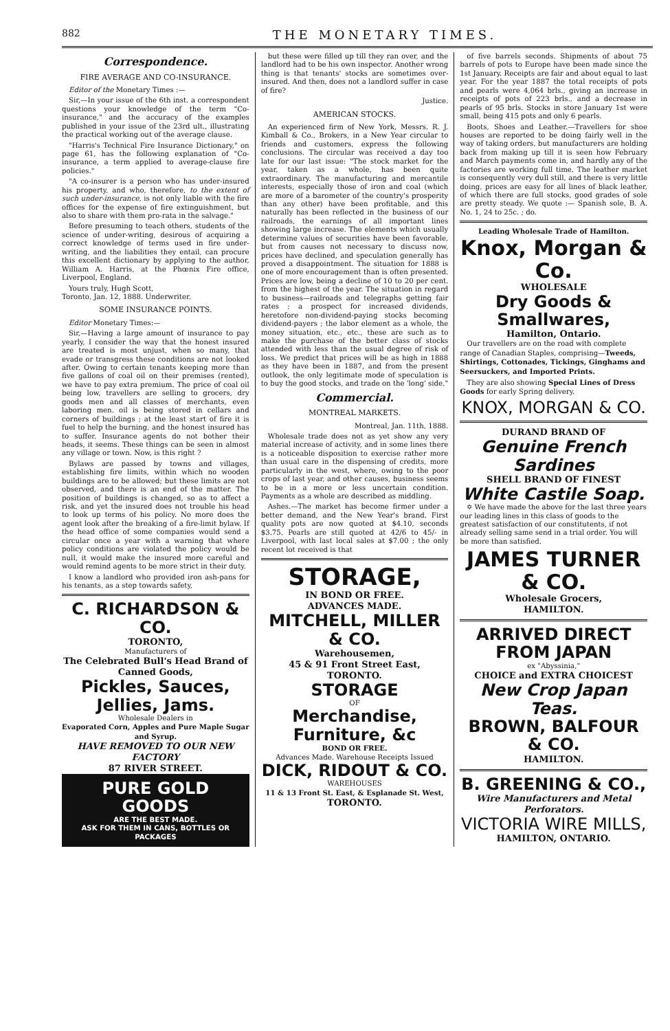882 THE MONETARY TIMES.
Correspondence.
FIRE AVERAGE AND CO-INSURANCE.
Editor of the Monetary Times :—
Sir,—In your issue of the 6th inst. a correspondent questions your knowledge of the term "Co-insurance," and the accuracy of the examples published in your issue of the 23rd ult., illustrating the practical working out of the average clause.
"Harris's Technical Fire Insurance Dictionary," on page 61, has the following explanation of "Co-insurance, a term applied to average-clause fire policies."
"A co-insurer is a person who has under-insured his property, and who, therefore, to the extent of such under-insurance, is not only liable with the fire offices for the expense of fire extinguishment, but also to share with them pro-rata in the salvage."
Before presuming to teach others, students of the science of under-writing, desirous of acquiring a correct knowledge of terms used in fire under-writing, and the liabilities they entail, can procure this excellent dictionary by applying to the author, William A. Harris, at the Phœnix Fire office, Liverpool, England.
Yours truly, Hugh Scott,
Toronto, Jan. 12, 1888. Underwriter.
SOME INSURANCE POINTS.
Editor Monetary Times:—
Sir,—Having a large amount of insurance to pay yearly, I consider the way that the honest insured are treated is most unjust, when so many, that evade or transgress these conditions are not looked after. Owing to certain tenants keeping more than five gallons of coal oil on their premises (rented), we have to pay extra premium. The price of coal oil being low, travellers are selling to grocers, dry goods men and all classes of merchants, even laboring men. oil is being stored in cellars and corners of buildings ; at the least start of fire it is fuel to help the burning, and the honest insured has to suffer. Insurance agents do not bother their heads, it seems. These things can be seen in almost any village or town. Now, is this right ?
Bylaws are passed by towns and villages, establishing fire limits, within which no wooden buildings are to be allowed; but these limits are not observed, and there is an end of the matter. The position of buildings is changed, so as to affect a risk, and yet the insured does not trouble his head to look up terms of his policy. No more does the agent look after the breaking of a fire-limit bylaw. If the head office of some companies would send a circular once a year with a warning that where policy conditions are violated the policy would be null, it would make the insured more careful and would remind agents to be more strict in their duty.
I know a landlord who provided iron ash-pans for his tenants, as a step towards safety,
C. RICHARDSON & CO.
TORONTO,
Manufacturers of
The Celebrated Bull's Head Brand of Canned Goods,
Pickles, Sauces, Jellies, Jams.
Wholesale Dealers in
Evaporated Corn, Apples and Pure Maple Sugar and Syrup.
HAVE REMOVED TO OUR NEW FACTORY
87 RIVER STREET.
PURE GOLD GOODS
ARE THE BEST MADE.
ASK FOR THEM IN CANS, BOTTLES OR PACKAGES
but these were filled up till they ran over, and the landlord had to be his own inspector. Another wrong thing is that tenants' stocks are sometimes over-insured. And then, does not a landlord suffer in case of fire?
Justice.
AMERICAN STOCKS.
An experienced firm of New York, Messrs. R. J. Kimball & Co., Brokers, in a New Year circular to friends and customers, express the following conclusions. The circular was received a day too late for our last issue: "The stock market for the year, taken as a whole, has been quite extraordinary. The manufacturing and mercantile interests, especially those of iron and coal (which are more of a barometer of the country's prosperity than any other) have been profitable, and this naturally has been reflected in the business of our railroads, the earnings of all important lines showing large increase. The elements which usually determine values of securities have been favorable, but from causes not necessary to discuss now, prices have declined, and speculation generally has proved a disappointment. The situation for 1888 is one of more encouragement than is often presented. Prices are low, being a decline of 10 to 20 per cent. from the highest of the year. The situation in regard to business—railroads and telegraphs getting fair rates ; a prospect for increased dividends, heretofore non-dividend-paying stocks becoming dividend-payers ; the labor element as a whole, the money situation, etc., etc., these are such as to make the purchase of the better class of stocks attended with less than the usual degree of risk of loss. We predict that prices will be as high in 1888 as they have been in 1887, and from the present outlook, the only legitimate mode of speculation is to buy the good stocks, and trade on the 'long' side."
Commercial.
MONTREAL MARKETS.
Montreal, Jan. 11th, 1888.
Wholesale trade does not as yet show any very material increase of activity, and in some lines there is a noticeable disposition to exercise rather more than usual care in the dispensing of credits, more particularly in the west, where, owing to the poor crops of last year, and other causes, business seems to be in a more or less uncertain condition. Payments as a whole are described as middling.
Ashes.—The market has become firmer under a better demand, and the New Year's brand. First quality pots are now quoted at $4.10, seconds $3.75. Pearls are still quoted at 42/6 to 45/- in Liverpool, with last local sales at $7.00 ; the only recent lot received is that
STORAGE,
IN BOND OR FREE.
ADVANCES MADE.
MITCHELL, MILLER & CO.
Warehousemen,
45 & 91 Front Street East, TORONTO.
STORAGE
OF
Merchandise, Furniture, &c
BOND OR FREE.
Advances Made. Warehouse Receipts Issued
DICK, RIDOUT & CO.
WAREHOUSES
11 & 13 Front St. East, & Esplanade St. West, TORONTO.
of five barrels seconds. Shipments of about 75 barrels of pots to Europe have been made since the 1st January. Receipts are fair and about equal to last year. For the year 1887 the total receipts of pots and pearls were 4,064 brls., giving an increase in receipts of pots of 223 brls., and a decrease in pearls of 95 brls. Stocks in store January 1st were small, being 415 pots and only 6 pearls.
Boots, Shoes and Leather.—Travellers for shoe houses are reported to be doing fairly well in the way of taking orders, but manufacturers are holding back from making up till it is seen how February and March payments come in, and hardly any of the factories are working full time. The leather market is consequently very dull still, and there is very little doing, prices are easy for all lines of black leather, of which there are full stocks, good grades of sole are pretty steady. We quote :— Spanish sole, B. A. No. 1, 24 to 25c. ; do.
Leading Wholesale Trade of Hamilton.
Knox, Morgan & Co.
WHOLESALE
Dry Goods & Smallwares,
Hamilton, Ontario.
Our travellers are on the road with complete range of Canadian Staples, comprising—Tweeds, Shirtings, Cottonades, Tickings, Ginghams and Seersuckers, and Imported Prints.
They are also showing Special Lines of Dress Goods for early Spring delivery.
KNOX, MORGAN & CO.
DURAND BRAND OF
Genuine French Sardines
SHELL BRAND OF FINEST
White Castile Soap.
✡ We have made the above for the last three years our leading lines in this class of goods to the greatest satisfaction of our constitutents, if not already selling same send in a trial order. You will be more than satisfied.
JAMES TURNER & CO.
Wholesale Grocers,
HAMILTON.
ARRIVED DIRECT FROM JAPAN
ex "Abyssinia,"
CHOICE and EXTRA CHOICEST
New Crop Japan Teas.
BROWN, BALFOUR & CO.
HAMILTON.
B. GREENING & CO.,
Wire Manufacturers and Metal Perforators.
VICTORIA WIRE MILLS,
HAMILTON, ONTARIO.